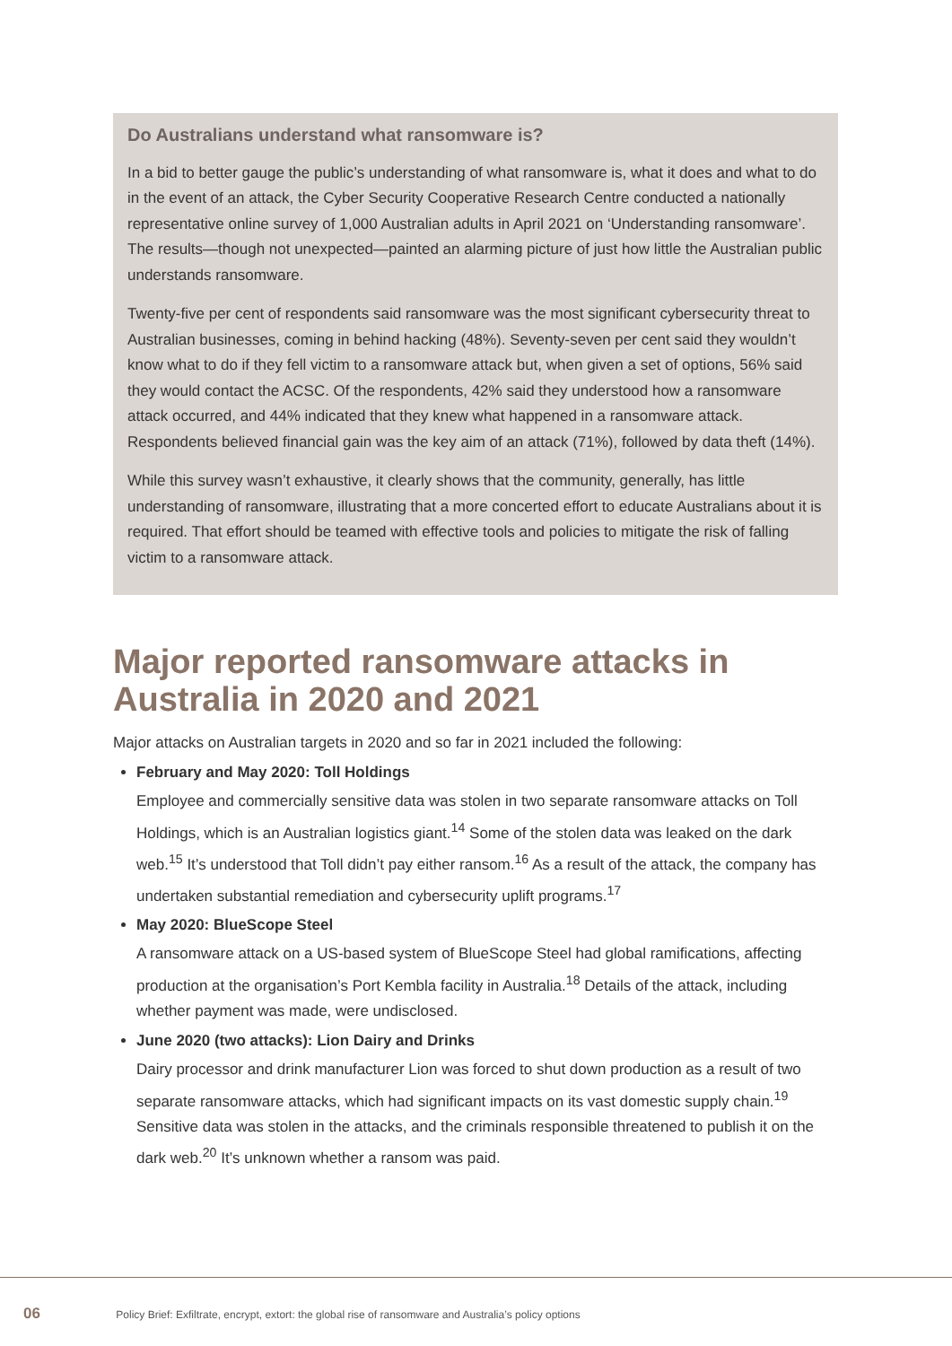Do Australians understand what ransomware is?
In a bid to better gauge the public’s understanding of what ransomware is, what it does and what to do in the event of an attack, the Cyber Security Cooperative Research Centre conducted a nationally representative online survey of 1,000 Australian adults in April 2021 on ‘Understanding ransomware’. The results—though not unexpected—painted an alarming picture of just how little the Australian public understands ransomware.
Twenty-five per cent of respondents said ransomware was the most significant cybersecurity threat to Australian businesses, coming in behind hacking (48%). Seventy-seven per cent said they wouldn’t know what to do if they fell victim to a ransomware attack but, when given a set of options, 56% said they would contact the ACSC. Of the respondents, 42% said they understood how a ransomware attack occurred, and 44% indicated that they knew what happened in a ransomware attack. Respondents believed financial gain was the key aim of an attack (71%), followed by data theft (14%).
While this survey wasn’t exhaustive, it clearly shows that the community, generally, has little understanding of ransomware, illustrating that a more concerted effort to educate Australians about it is required. That effort should be teamed with effective tools and policies to mitigate the risk of falling victim to a ransomware attack.
Major reported ransomware attacks in Australia in 2020 and 2021
Major attacks on Australian targets in 2020 and so far in 2021 included the following:
February and May 2020: Toll Holdings
Employee and commercially sensitive data was stolen in two separate ransomware attacks on Toll Holdings, which is an Australian logistics giant.<sup>14</sup> Some of the stolen data was leaked on the dark web.<sup>15</sup> It’s understood that Toll didn’t pay either ransom.<sup>16</sup> As a result of the attack, the company has undertaken substantial remediation and cybersecurity uplift programs.<sup>17</sup>
May 2020: BlueScope Steel
A ransomware attack on a US-based system of BlueScope Steel had global ramifications, affecting production at the organisation’s Port Kembla facility in Australia.<sup>18</sup> Details of the attack, including whether payment was made, were undisclosed.
June 2020 (two attacks): Lion Dairy and Drinks
Dairy processor and drink manufacturer Lion was forced to shut down production as a result of two separate ransomware attacks, which had significant impacts on its vast domestic supply chain.<sup>19</sup> Sensitive data was stolen in the attacks, and the criminals responsible threatened to publish it on the dark web.<sup>20</sup> It’s unknown whether a ransom was paid.
06 Policy Brief: Exfiltrate, encrypt, extort: the global rise of ransomware and Australia’s policy options